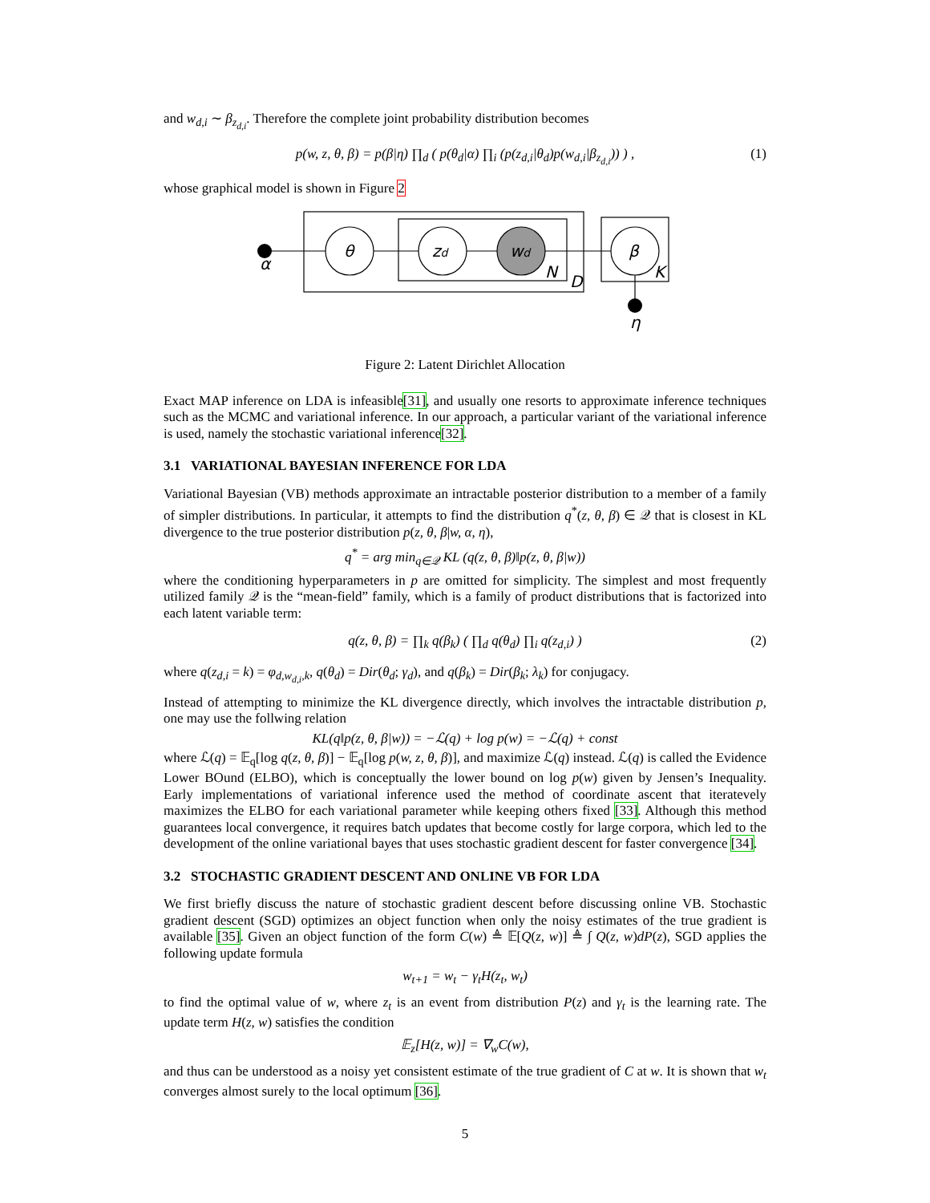and w<sub>d,i</sub> ∼ β<sub>z<sub>d,i</sub></sub>. Therefore the complete joint probability distribution becomes
p(w, z, θ, β) = p(β|η) ∏<sub>d</sub> ( p(θ<sub>d</sub>|α) ∏<sub>i</sub> (p(z<sub>d,i</sub>|θ<sub>d</sub>)p(w<sub>d,i</sub>|β<sub>z<sub>d,i</sub></sub>)) ) , (1)
whose graphical model is shown in Figure 2
α
θ
zd
wd
β
N
D
K
η
Figure 2: Latent Dirichlet Allocation
Exact MAP inference on LDA is infeasible[31], and usually one resorts to approximate inference techniques such as the MCMC and variational inference. In our approach, a particular variant of the variational inference is used, namely the stochastic variational inference[32].
3.1 VARIATIONAL BAYESIAN INFERENCE FOR LDA
Variational Bayesian (VB) methods approximate an intractable posterior distribution to a member of a family of simpler distributions. In particular, it attempts to find the distribution q<sup>*</sup>(z, θ, β) ∈ 𝒬 that is closest in KL divergence to the true posterior distribution p(z, θ, β|w, α, η),
q<sup>*</sup> = arg min<sub>q∈𝒬</sub> KL (q(z, θ, β)‖p(z, θ, β|w))
where the conditioning hyperparameters in p are omitted for simplicity. The simplest and most frequently utilized family 𝒬 is the “mean-field” family, which is a family of product distributions that is factorized into each latent variable term:
q(z, θ, β) = ∏<sub>k</sub> q(β<sub>k</sub>) ( ∏<sub>d</sub> q(θ<sub>d</sub>) ∏<sub>i</sub> q(z<sub>d,i</sub>) ) (2)
where q(z<sub>d,i</sub> = k) = φ<sub>d,w<sub>d,i</sub>,k</sub>, q(θ<sub>d</sub>) = Dir(θ<sub>d</sub>; γ<sub>d</sub>), and q(β<sub>k</sub>) = Dir(β<sub>k</sub>; λ<sub>k</sub>) for conjugacy.
Instead of attempting to minimize the KL divergence directly, which involves the intractable distribution p, one may use the follwing relation
KL(q‖p(z, θ, β|w)) = −ℒ(q) + log p(w) = −ℒ(q) + const
where ℒ(q) = 𝔼<sub>q</sub>[log q(z, θ, β)] − 𝔼<sub>q</sub>[log p(w, z, θ, β)], and maximize ℒ(q) instead. ℒ(q) is called the Evidence Lower BOund (ELBO), which is conceptually the lower bound on log p(w) given by Jensen’s Inequality. Early implementations of variational inference used the method of coordinate ascent that iteratevely maximizes the ELBO for each variational parameter while keeping others fixed [33]. Although this method guarantees local convergence, it requires batch updates that become costly for large corpora, which led to the development of the online variational bayes that uses stochastic gradient descent for faster convergence [34].
3.2 STOCHASTIC GRADIENT DESCENT AND ONLINE VB FOR LDA
We first briefly discuss the nature of stochastic gradient descent before discussing online VB. Stochastic gradient descent (SGD) optimizes an object function when only the noisy estimates of the true gradient is available [35]. Given an object function of the form C(w) ≜ 𝔼[Q(z, w)] ≜ ∫ Q(z, w)dP(z), SGD applies the following update formula
w<sub>t+1</sub> = w<sub>t</sub> − γ<sub>t</sub>H(z<sub>t</sub>, w<sub>t</sub>)
to find the optimal value of w, where z<sub>t</sub> is an event from distribution P(z) and γ<sub>t</sub> is the learning rate. The update term H(z, w) satisfies the condition
𝔼<sub>z</sub>[H(z, w)] = ∇<sub>w</sub>C(w),
and thus can be understood as a noisy yet consistent estimate of the true gradient of C at w. It is shown that w<sub>t</sub> converges almost surely to the local optimum [36].
5